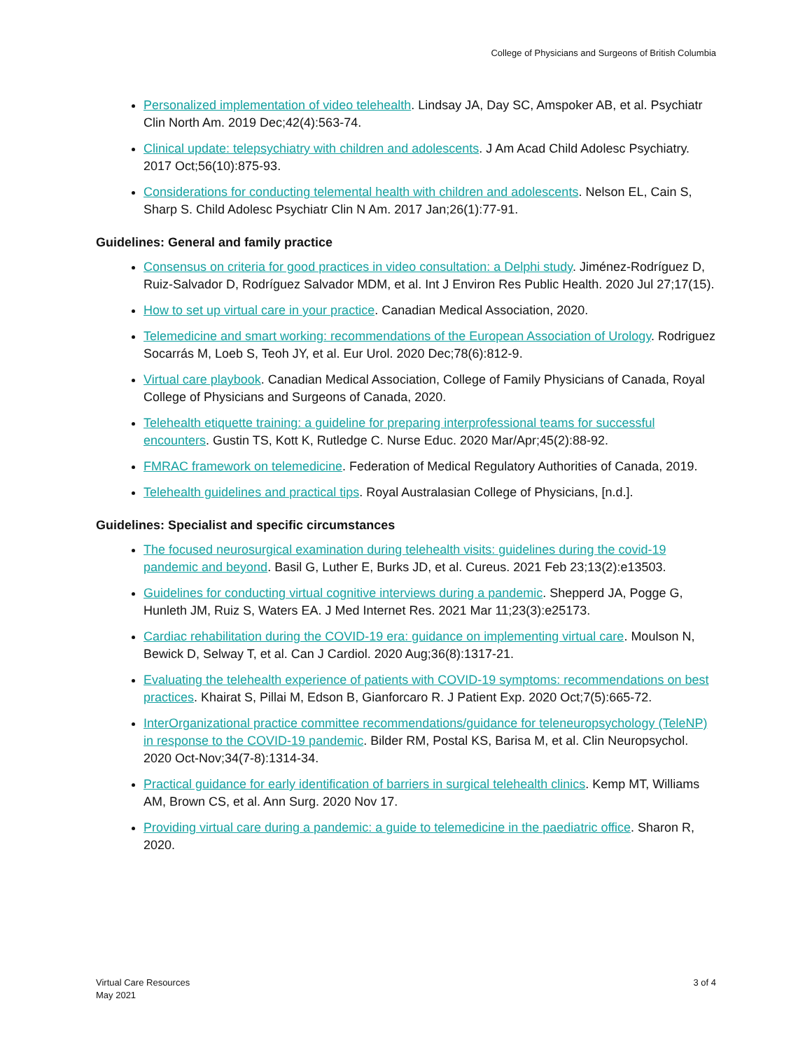College of Physicians and Surgeons of British Columbia
Personalized implementation of video telehealth. Lindsay JA, Day SC, Amspoker AB, et al. Psychiatr Clin North Am. 2019 Dec;42(4):563-74.
Clinical update: telepsychiatry with children and adolescents. J Am Acad Child Adolesc Psychiatry. 2017 Oct;56(10):875-93.
Considerations for conducting telemental health with children and adolescents. Nelson EL, Cain S, Sharp S. Child Adolesc Psychiatr Clin N Am. 2017 Jan;26(1):77-91.
Guidelines: General and family practice
Consensus on criteria for good practices in video consultation: a Delphi study. Jiménez-Rodríguez D, Ruiz-Salvador D, Rodríguez Salvador MDM, et al. Int J Environ Res Public Health. 2020 Jul 27;17(15).
How to set up virtual care in your practice. Canadian Medical Association, 2020.
Telemedicine and smart working: recommendations of the European Association of Urology. Rodriguez Socarrás M, Loeb S, Teoh JY, et al. Eur Urol. 2020 Dec;78(6):812-9.
Virtual care playbook. Canadian Medical Association, College of Family Physicians of Canada, Royal College of Physicians and Surgeons of Canada, 2020.
Telehealth etiquette training: a guideline for preparing interprofessional teams for successful encounters. Gustin TS, Kott K, Rutledge C. Nurse Educ. 2020 Mar/Apr;45(2):88-92.
FMRAC framework on telemedicine. Federation of Medical Regulatory Authorities of Canada, 2019.
Telehealth guidelines and practical tips. Royal Australasian College of Physicians, [n.d.].
Guidelines: Specialist and specific circumstances
The focused neurosurgical examination during telehealth visits: guidelines during the covid-19 pandemic and beyond. Basil G, Luther E, Burks JD, et al. Cureus. 2021 Feb 23;13(2):e13503.
Guidelines for conducting virtual cognitive interviews during a pandemic. Shepperd JA, Pogge G, Hunleth JM, Ruiz S, Waters EA. J Med Internet Res. 2021 Mar 11;23(3):e25173.
Cardiac rehabilitation during the COVID-19 era: guidance on implementing virtual care. Moulson N, Bewick D, Selway T, et al. Can J Cardiol. 2020 Aug;36(8):1317-21.
Evaluating the telehealth experience of patients with COVID-19 symptoms: recommendations on best practices. Khairat S, Pillai M, Edson B, Gianforcaro R. J Patient Exp. 2020 Oct;7(5):665-72.
InterOrganizational practice committee recommendations/guidance for teleneuropsychology (TeleNP) in response to the COVID-19 pandemic. Bilder RM, Postal KS, Barisa M, et al. Clin Neuropsychol. 2020 Oct-Nov;34(7-8):1314-34.
Practical guidance for early identification of barriers in surgical telehealth clinics. Kemp MT, Williams AM, Brown CS, et al. Ann Surg. 2020 Nov 17.
Providing virtual care during a pandemic: a guide to telemedicine in the paediatric office. Sharon R, 2020.
Virtual Care Resources
May 2021
3 of 4